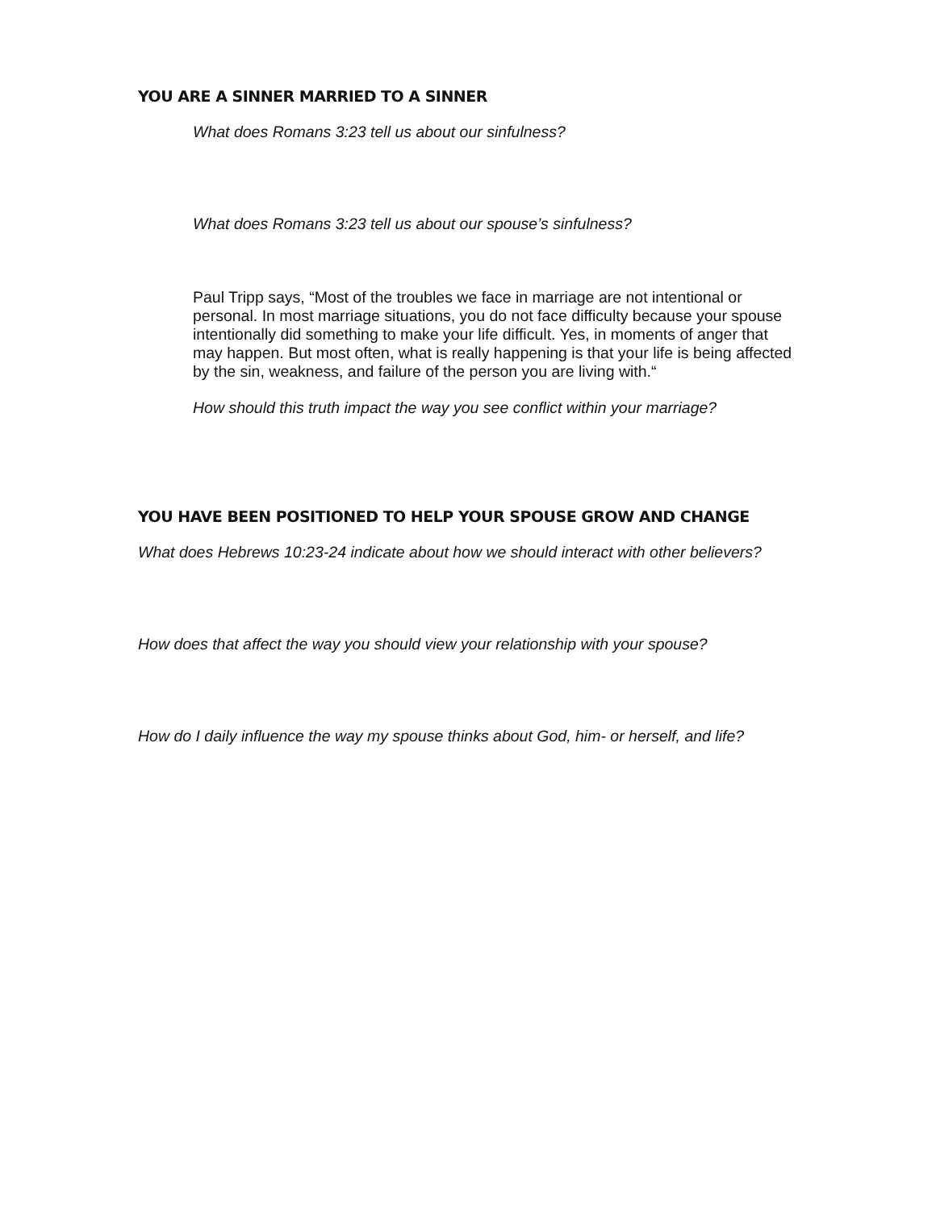YOU ARE A SINNER MARRIED TO A SINNER
What does Romans 3:23 tell us about our sinfulness?
What does Romans 3:23 tell us about our spouse’s sinfulness?
Paul Tripp says, “Most of the troubles we face in marriage are not intentional or personal. In most marriage situations, you do not face difficulty because your spouse intentionally did something to make your life difficult. Yes, in moments of anger that may happen. But most often, what is really happening is that your life is being affected by the sin, weakness, and failure of the person you are living with.“
How should this truth impact the way you see conflict within your marriage?
YOU HAVE BEEN POSITIONED TO HELP YOUR SPOUSE GROW AND CHANGE
What does Hebrews 10:23-24 indicate about how we should interact with other believers?
How does that affect the way you should view your relationship with your spouse?
How do I daily influence the way my spouse thinks about God, him- or herself, and life?